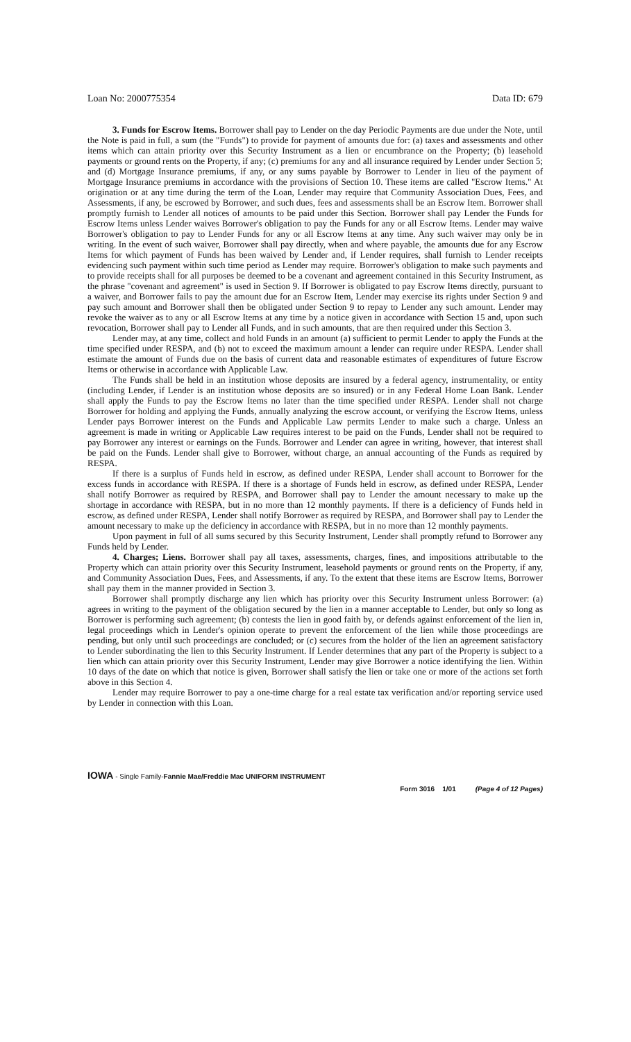Loan No: 2000775354 Data ID: 679
3. Funds for Escrow Items. Borrower shall pay to Lender on the day Periodic Payments are due under the Note, until the Note is paid in full, a sum (the "Funds") to provide for payment of amounts due for: (a) taxes and assessments and other items which can attain priority over this Security Instrument as a lien or encumbrance on the Property; (b) leasehold payments or ground rents on the Property, if any; (c) premiums for any and all insurance required by Lender under Section 5; and (d) Mortgage Insurance premiums, if any, or any sums payable by Borrower to Lender in lieu of the payment of Mortgage Insurance premiums in accordance with the provisions of Section 10. These items are called "Escrow Items." At origination or at any time during the term of the Loan, Lender may require that Community Association Dues, Fees, and Assessments, if any, be escrowed by Borrower, and such dues, fees and assessments shall be an Escrow Item. Borrower shall promptly furnish to Lender all notices of amounts to be paid under this Section. Borrower shall pay Lender the Funds for Escrow Items unless Lender waives Borrower's obligation to pay the Funds for any or all Escrow Items. Lender may waive Borrower's obligation to pay to Lender Funds for any or all Escrow Items at any time. Any such waiver may only be in writing. In the event of such waiver, Borrower shall pay directly, when and where payable, the amounts due for any Escrow Items for which payment of Funds has been waived by Lender and, if Lender requires, shall furnish to Lender receipts evidencing such payment within such time period as Lender may require. Borrower's obligation to make such payments and to provide receipts shall for all purposes be deemed to be a covenant and agreement contained in this Security Instrument, as the phrase "covenant and agreement" is used in Section 9. If Borrower is obligated to pay Escrow Items directly, pursuant to a waiver, and Borrower fails to pay the amount due for an Escrow Item, Lender may exercise its rights under Section 9 and pay such amount and Borrower shall then be obligated under Section 9 to repay to Lender any such amount. Lender may revoke the waiver as to any or all Escrow Items at any time by a notice given in accordance with Section 15 and, upon such revocation, Borrower shall pay to Lender all Funds, and in such amounts, that are then required under this Section 3.
Lender may, at any time, collect and hold Funds in an amount (a) sufficient to permit Lender to apply the Funds at the time specified under RESPA, and (b) not to exceed the maximum amount a lender can require under RESPA. Lender shall estimate the amount of Funds due on the basis of current data and reasonable estimates of expenditures of future Escrow Items or otherwise in accordance with Applicable Law.
The Funds shall be held in an institution whose deposits are insured by a federal agency, instrumentality, or entity (including Lender, if Lender is an institution whose deposits are so insured) or in any Federal Home Loan Bank. Lender shall apply the Funds to pay the Escrow Items no later than the time specified under RESPA. Lender shall not charge Borrower for holding and applying the Funds, annually analyzing the escrow account, or verifying the Escrow Items, unless Lender pays Borrower interest on the Funds and Applicable Law permits Lender to make such a charge. Unless an agreement is made in writing or Applicable Law requires interest to be paid on the Funds, Lender shall not be required to pay Borrower any interest or earnings on the Funds. Borrower and Lender can agree in writing, however, that interest shall be paid on the Funds. Lender shall give to Borrower, without charge, an annual accounting of the Funds as required by RESPA.
If there is a surplus of Funds held in escrow, as defined under RESPA, Lender shall account to Borrower for the excess funds in accordance with RESPA. If there is a shortage of Funds held in escrow, as defined under RESPA, Lender shall notify Borrower as required by RESPA, and Borrower shall pay to Lender the amount necessary to make up the shortage in accordance with RESPA, but in no more than 12 monthly payments. If there is a deficiency of Funds held in escrow, as defined under RESPA, Lender shall notify Borrower as required by RESPA, and Borrower shall pay to Lender the amount necessary to make up the deficiency in accordance with RESPA, but in no more than 12 monthly payments.
Upon payment in full of all sums secured by this Security Instrument, Lender shall promptly refund to Borrower any Funds held by Lender.
4. Charges; Liens. Borrower shall pay all taxes, assessments, charges, fines, and impositions attributable to the Property which can attain priority over this Security Instrument, leasehold payments or ground rents on the Property, if any, and Community Association Dues, Fees, and Assessments, if any. To the extent that these items are Escrow Items, Borrower shall pay them in the manner provided in Section 3.
Borrower shall promptly discharge any lien which has priority over this Security Instrument unless Borrower: (a) agrees in writing to the payment of the obligation secured by the lien in a manner acceptable to Lender, but only so long as Borrower is performing such agreement; (b) contests the lien in good faith by, or defends against enforcement of the lien in, legal proceedings which in Lender's opinion operate to prevent the enforcement of the lien while those proceedings are pending, but only until such proceedings are concluded; or (c) secures from the holder of the lien an agreement satisfactory to Lender subordinating the lien to this Security Instrument. If Lender determines that any part of the Property is subject to a lien which can attain priority over this Security Instrument, Lender may give Borrower a notice identifying the lien. Within 10 days of the date on which that notice is given, Borrower shall satisfy the lien or take one or more of the actions set forth above in this Section 4.
Lender may require Borrower to pay a one-time charge for a real estate tax verification and/or reporting service used by Lender in connection with this Loan.
IOWA - Single Family-Fannie Mae/Freddie Mac UNIFORM INSTRUMENT
Form 3016 1/01 (Page 4 of 12 Pages)